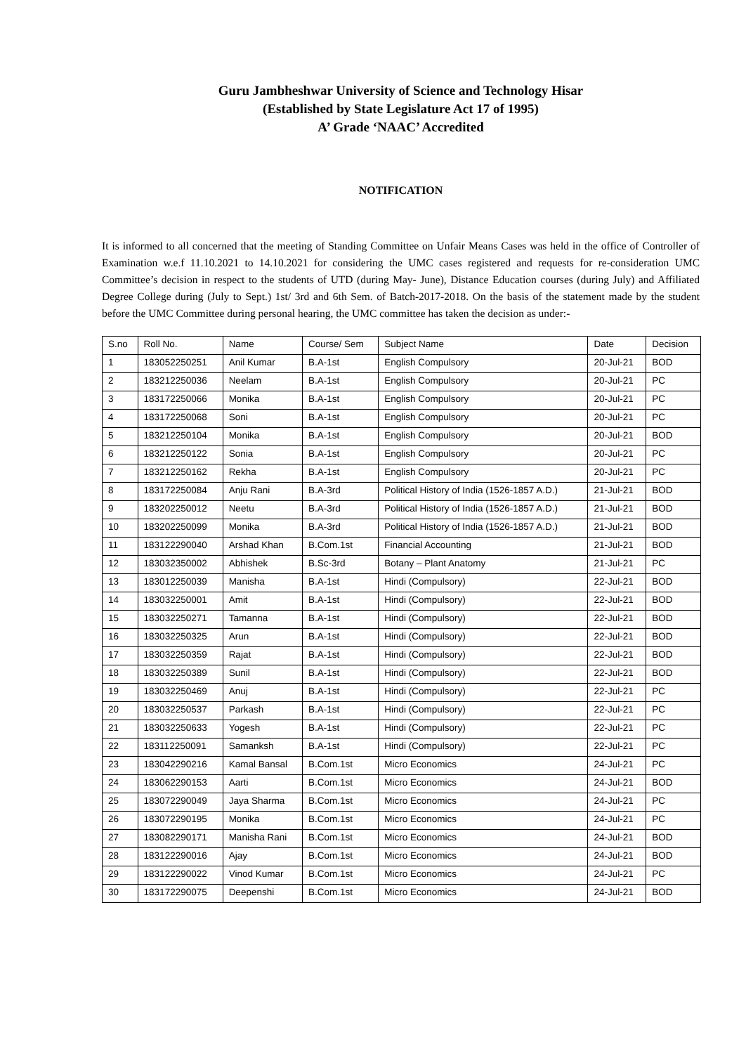Guru Jambheshwar University of Science and Technology Hisar
(Established by State Legislature Act 17 of 1995)
A’ Grade ‘NAAC’ Accredited
NOTIFICATION
It is informed to all concerned that the meeting of Standing Committee on Unfair Means Cases was held in the office of Controller of Examination w.e.f 11.10.2021 to 14.10.2021 for considering the UMC cases registered and requests for re-consideration UMC Committee’s decision in respect to the students of UTD (during May- June), Distance Education courses (during July) and Affiliated Degree College during (July to Sept.) 1st/ 3rd and 6th Sem. of Batch-2017-2018. On the basis of the statement made by the student before the UMC Committee during personal hearing, the UMC committee has taken the decision as under:-
| S.no | Roll No. | Name | Course/ Sem | Subject Name | Date | Decision |
| --- | --- | --- | --- | --- | --- | --- |
| 1 | 183052250251 | Anil Kumar | B.A-1st | English Compulsory | 20-Jul-21 | BOD |
| 2 | 183212250036 | Neelam | B.A-1st | English Compulsory | 20-Jul-21 | PC |
| 3 | 183172250066 | Monika | B.A-1st | English Compulsory | 20-Jul-21 | PC |
| 4 | 183172250068 | Soni | B.A-1st | English Compulsory | 20-Jul-21 | PC |
| 5 | 183212250104 | Monika | B.A-1st | English Compulsory | 20-Jul-21 | BOD |
| 6 | 183212250122 | Sonia | B.A-1st | English Compulsory | 20-Jul-21 | PC |
| 7 | 183212250162 | Rekha | B.A-1st | English Compulsory | 20-Jul-21 | PC |
| 8 | 183172250084 | Anju Rani | B.A-3rd | Political History of India (1526-1857 A.D.) | 21-Jul-21 | BOD |
| 9 | 183202250012 | Neetu | B.A-3rd | Political History of India (1526-1857 A.D.) | 21-Jul-21 | BOD |
| 10 | 183202250099 | Monika | B.A-3rd | Political History of India (1526-1857 A.D.) | 21-Jul-21 | BOD |
| 11 | 183122290040 | Arshad Khan | B.Com.1st | Financial Accounting | 21-Jul-21 | BOD |
| 12 | 183032350002 | Abhishek | B.Sc-3rd | Botany – Plant Anatomy | 21-Jul-21 | PC |
| 13 | 183012250039 | Manisha | B.A-1st | Hindi (Compulsory) | 22-Jul-21 | BOD |
| 14 | 183032250001 | Amit | B.A-1st | Hindi (Compulsory) | 22-Jul-21 | BOD |
| 15 | 183032250271 | Tamanna | B.A-1st | Hindi (Compulsory) | 22-Jul-21 | BOD |
| 16 | 183032250325 | Arun | B.A-1st | Hindi (Compulsory) | 22-Jul-21 | BOD |
| 17 | 183032250359 | Rajat | B.A-1st | Hindi (Compulsory) | 22-Jul-21 | BOD |
| 18 | 183032250389 | Sunil | B.A-1st | Hindi (Compulsory) | 22-Jul-21 | BOD |
| 19 | 183032250469 | Anuj | B.A-1st | Hindi (Compulsory) | 22-Jul-21 | PC |
| 20 | 183032250537 | Parkash | B.A-1st | Hindi (Compulsory) | 22-Jul-21 | PC |
| 21 | 183032250633 | Yogesh | B.A-1st | Hindi (Compulsory) | 22-Jul-21 | PC |
| 22 | 183112250091 | Samanksh | B.A-1st | Hindi (Compulsory) | 22-Jul-21 | PC |
| 23 | 183042290216 | Kamal Bansal | B.Com.1st | Micro Economics | 24-Jul-21 | PC |
| 24 | 183062290153 | Aarti | B.Com.1st | Micro Economics | 24-Jul-21 | BOD |
| 25 | 183072290049 | Jaya Sharma | B.Com.1st | Micro Economics | 24-Jul-21 | PC |
| 26 | 183072290195 | Monika | B.Com.1st | Micro Economics | 24-Jul-21 | PC |
| 27 | 183082290171 | Manisha Rani | B.Com.1st | Micro Economics | 24-Jul-21 | BOD |
| 28 | 183122290016 | Ajay | B.Com.1st | Micro Economics | 24-Jul-21 | BOD |
| 29 | 183122290022 | Vinod Kumar | B.Com.1st | Micro Economics | 24-Jul-21 | PC |
| 30 | 183172290075 | Deepenshi | B.Com.1st | Micro Economics | 24-Jul-21 | BOD |